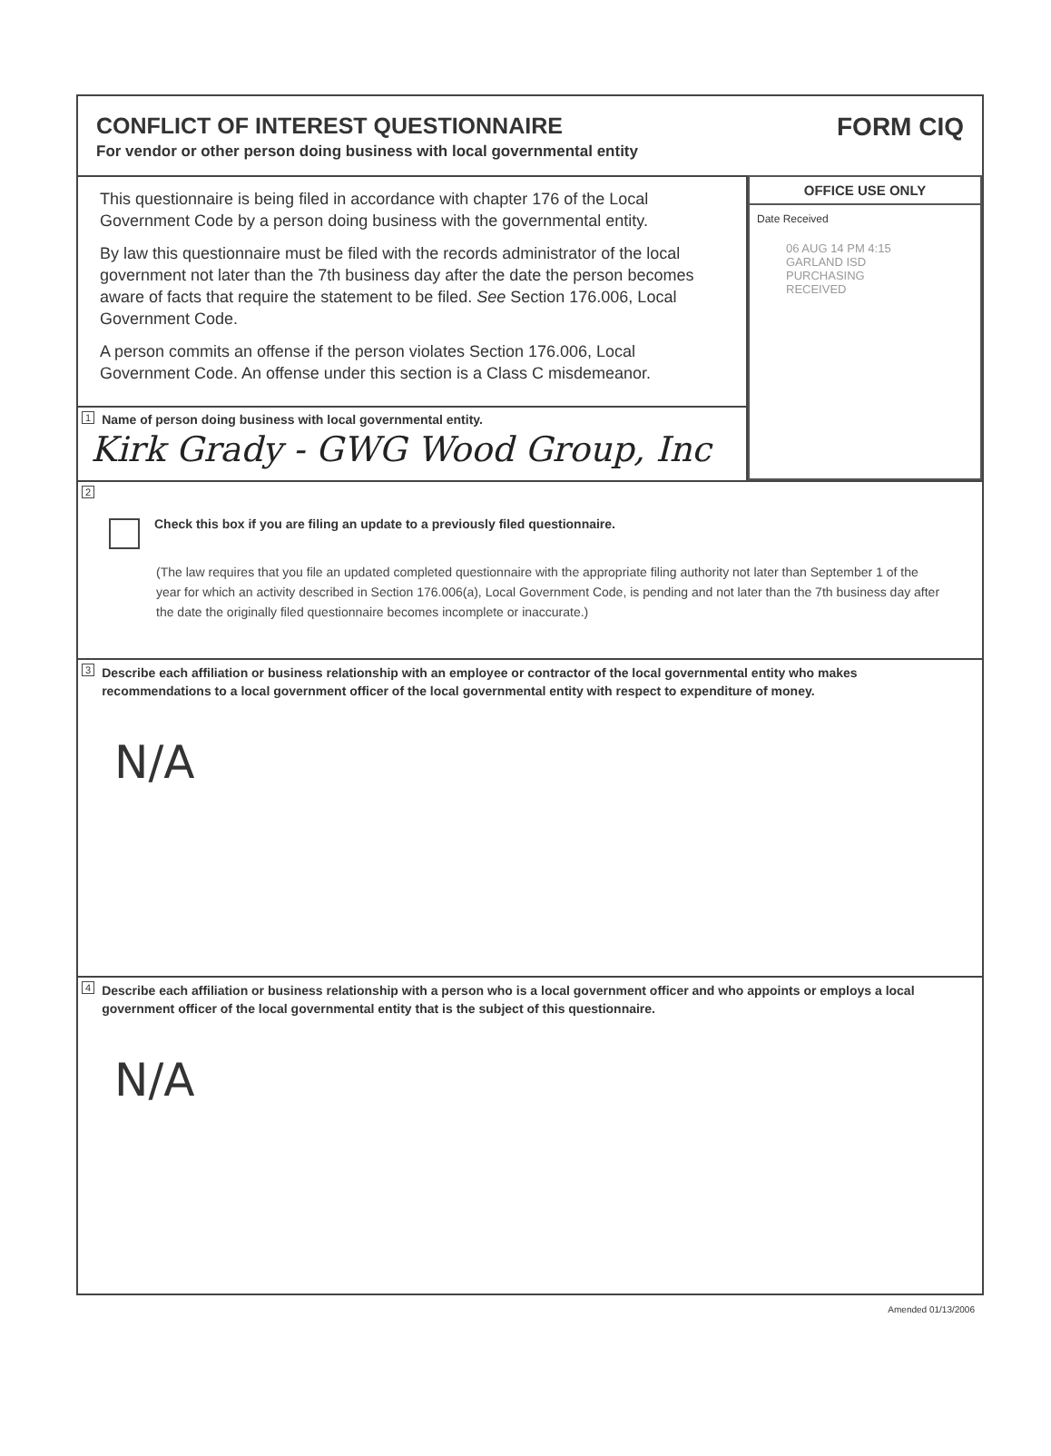CONFLICT OF INTEREST QUESTIONNAIRE
For vendor or other person doing business with local governmental entity
FORM CIQ
This questionnaire is being filed in accordance with chapter 176 of the Local Government Code by a person doing business with the governmental entity.
By law this questionnaire must be filed with the records administrator of the local government not later than the 7th business day after the date the person becomes aware of facts that require the statement to be filed. See Section 176.006, Local Government Code.
A person commits an offense if the person violates Section 176.006, Local Government Code. An offense under this section is a Class C misdemeanor.
1 Name of person doing business with local governmental entity.
Kirk Grady - GWG Wood Group, Inc
OFFICE USE ONLY
Date Received
06 AUG 14 PM 4:15
GARLAND ISD PURCHASING
RECEIVED
2
Check this box if you are filing an update to a previously filed questionnaire.
(The law requires that you file an updated completed questionnaire with the appropriate filing authority not later than September 1 of the year for which an activity described in Section 176.006(a), Local Government Code, is pending and not later than the 7th business day after the date the originally filed questionnaire becomes incomplete or inaccurate.)
3 Describe each affiliation or business relationship with an employee or contractor of the local governmental entity who makes recommendations to a local government officer of the local governmental entity with respect to expenditure of money.
N/A
4 Describe each affiliation or business relationship with a person who is a local government officer and who appoints or employs a local government officer of the local governmental entity that is the subject of this questionnaire.
N/A
Amended 01/13/2006